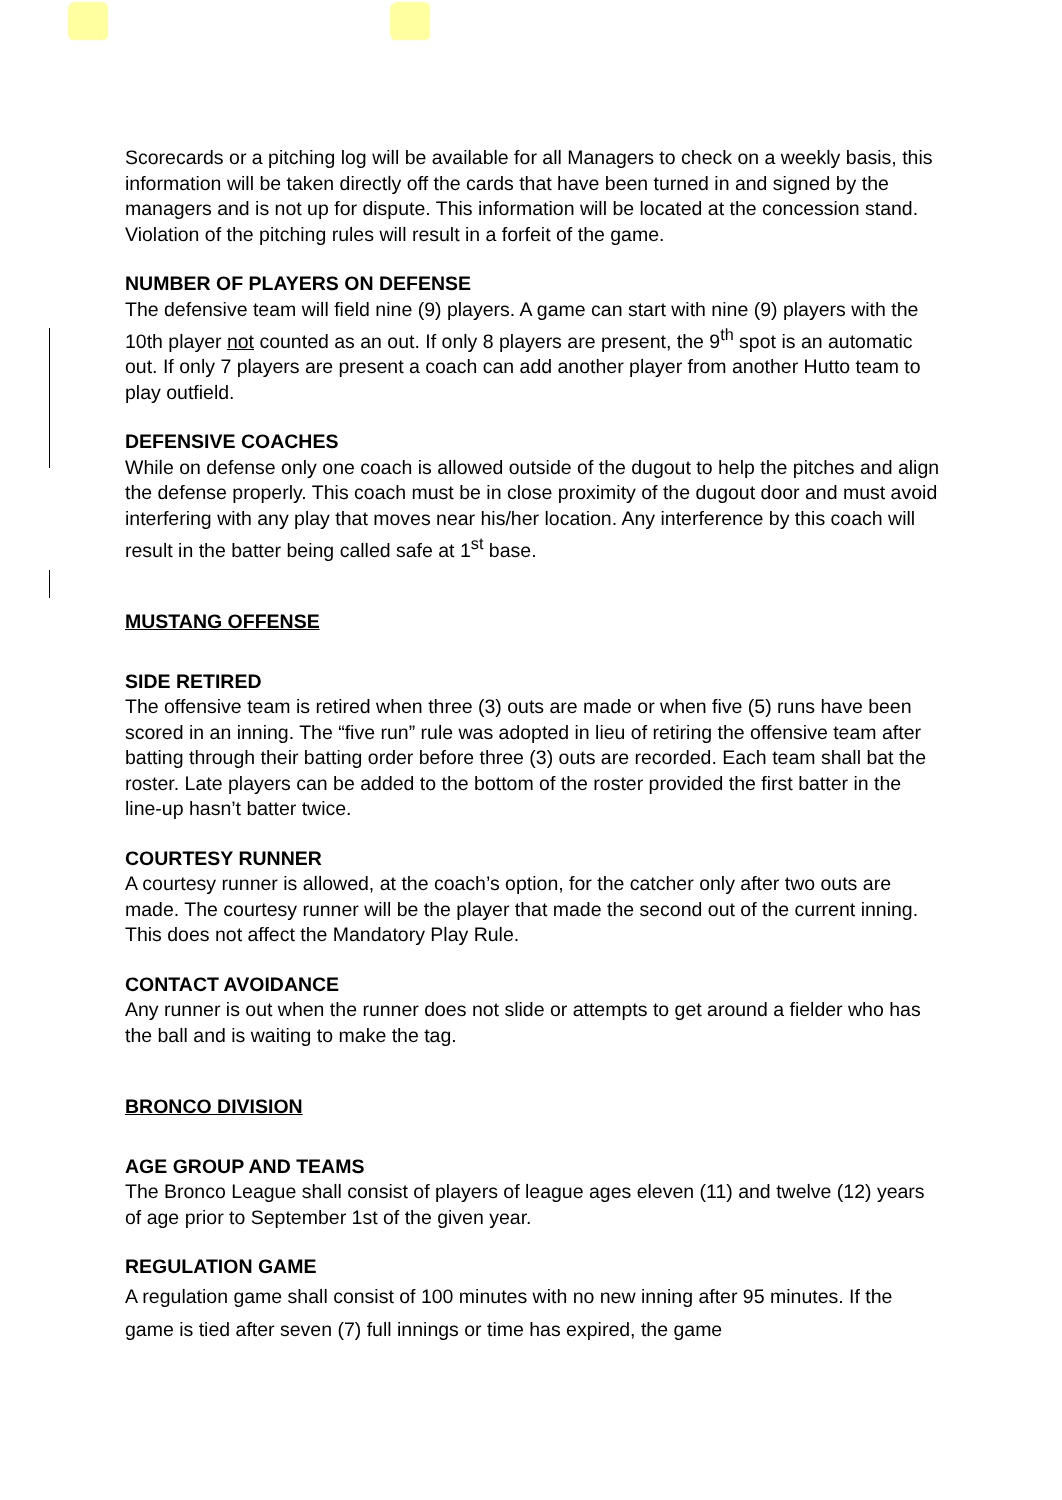Scorecards or a pitching log will be available for all Managers to check on a weekly basis, this information will be taken directly off the cards that have been turned in and signed by the managers and is not up for dispute. This information will be located at the concession stand. Violation of the pitching rules will result in a forfeit of the game.
NUMBER OF PLAYERS ON DEFENSE
The defensive team will field nine (9) players. A game can start with nine (9) players with the 10th player not counted as an out. If only 8 players are present, the 9<sup>th</sup> spot is an automatic out. If only 7 players are present a coach can add another player from another Hutto team to play outfield.
DEFENSIVE COACHES
While on defense only one coach is allowed outside of the dugout to help the pitches and align the defense properly. This coach must be in close proximity of the dugout door and must avoid interfering with any play that moves near his/her location. Any interference by this coach will result in the batter being called safe at 1<sup>st</sup> base.
MUSTANG OFFENSE
SIDE RETIRED
The offensive team is retired when three (3) outs are made or when five (5) runs have been scored in an inning. The “five run” rule was adopted in lieu of retiring the offensive team after batting through their batting order before three (3) outs are recorded. Each team shall bat the roster. Late players can be added to the bottom of the roster provided the first batter in the line-up hasn’t batter twice.
COURTESY RUNNER
A courtesy runner is allowed, at the coach’s option, for the catcher only after two outs are made. The courtesy runner will be the player that made the second out of the current inning. This does not affect the Mandatory Play Rule.
CONTACT AVOIDANCE
Any runner is out when the runner does not slide or attempts to get around a fielder who has the ball and is waiting to make the tag.
BRONCO DIVISION
AGE GROUP AND TEAMS
The Bronco League shall consist of players of league ages eleven (11) and twelve (12) years of age prior to September 1st of the given year.
REGULATION GAME
A regulation game shall consist of 100 minutes with no new inning after 95 minutes. If the game is tied after seven (7) full innings or time has expired, the game